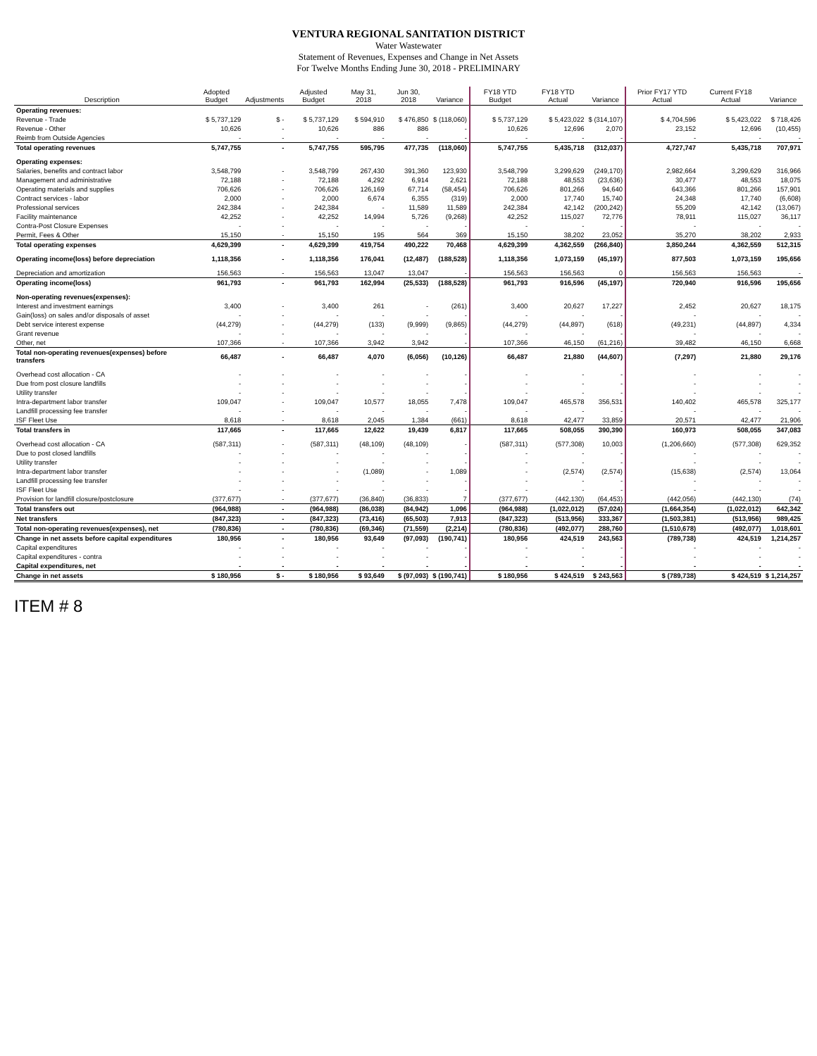VENTURA REGIONAL SANITATION DISTRICT
Water Wastewater
Statement of Revenues, Expenses and Change in Net Assets
For Twelve Months Ending June 30, 2018 - PRELIMINARY
| Description | Adopted Budget | Adjustments | Adjusted Budget | May 31, 2018 | Jun 30, 2018 | Variance | FY18 YTD Budget | FY18 YTD Actual | Variance | Prior FY17 YTD Actual | Current FY18 Actual | Variance |
| --- | --- | --- | --- | --- | --- | --- | --- | --- | --- | --- | --- | --- |
| Operating revenues: | | | | | | | | | | | | |
| Revenue - Trade | $ 5,737,129 | $ - | $ 5,737,129 | $ 594,910 | $ 476,850 | $ (118,060) | $ 5,737,129 | $ 5,423,022 | $ (314,107) | $ 4,704,596 | $ 5,423,022 | $ 718,426 |
| Revenue - Other | 10,626 | - | 10,626 | 886 | 886 | - | 10,626 | 12,696 | 2,070 | 23,152 | 12,696 | (10,455) |
| Reimb from Outside Agencies | - | - | - | - | - | - | - | - | - | - | - | - |
| Total operating revenues | 5,747,755 | - | 5,747,755 | 595,795 | 477,735 | (118,060) | 5,747,755 | 5,435,718 | (312,037) | 4,727,747 | 5,435,718 | 707,971 |
| Operating expenses: | | | | | | | | | | | | |
| Salaries, benefits and contract labor | 3,548,799 | - | 3,548,799 | 267,430 | 391,360 | 123,930 | 3,548,799 | 3,299,629 | (249,170) | 2,982,664 | 3,299,629 | 316,966 |
| Management and administrative | 72,188 | - | 72,188 | 4,292 | 6,914 | 2,621 | 72,188 | 48,553 | (23,636) | 30,477 | 48,553 | 18,075 |
| Operating materials and supplies | 706,626 | - | 706,626 | 126,169 | 67,714 | (58,454) | 706,626 | 801,266 | 94,640 | 643,366 | 801,266 | 157,901 |
| Contract services - labor | 2,000 | - | 2,000 | 6,674 | 6,355 | (319) | 2,000 | 17,740 | 15,740 | 24,348 | 17,740 | (6,608) |
| Professional services | 242,384 | - | 242,384 | - | 11,589 | 11,589 | 242,384 | 42,142 | (200,242) | 55,209 | 42,142 | (13,067) |
| Facility maintenance | 42,252 | - | 42,252 | 14,994 | 5,726 | (9,268) | 42,252 | 115,027 | 72,776 | 78,911 | 115,027 | 36,117 |
| Contra-Post Closure Expenses | - | - | - | - | - | - | - | - | - | - | - | - |
| Permit, Fees & Other | 15,150 | - | 15,150 | 195 | 564 | 369 | 15,150 | 38,202 | 23,052 | 35,270 | 38,202 | 2,933 |
| Total operating expenses | 4,629,399 | - | 4,629,399 | 419,754 | 490,222 | 70,468 | 4,629,399 | 4,362,559 | (266,840) | 3,850,244 | 4,362,559 | 512,315 |
| Operating income(loss) before depreciation | 1,118,356 | - | 1,118,356 | 176,041 | (12,487) | (188,528) | 1,118,356 | 1,073,159 | (45,197) | 877,503 | 1,073,159 | 195,656 |
| Depreciation and amortization | 156,563 | - | 156,563 | 13,047 | 13,047 | - | 156,563 | 156,563 | 0 | 156,563 | 156,563 | - |
| Operating income(loss) | 961,793 | - | 961,793 | 162,994 | (25,533) | (188,528) | 961,793 | 916,596 | (45,197) | 720,940 | 916,596 | 195,656 |
| Non-operating revenues(expenses): | | | | | | | | | | | | |
| Interest and investment earnings | 3,400 | - | 3,400 | 261 | - | (261) | 3,400 | 20,627 | 17,227 | 2,452 | 20,627 | 18,175 |
| Gain(loss) on sales and/or disposals of asset | - | - | - | - | - | - | - | - | - | - | - | - |
| Debt service interest expense | (44,279) | - | (44,279) | (133) | (9,999) | (9,865) | (44,279) | (44,897) | (618) | (49,231) | (44,897) | 4,334 |
| Grant revenue | - | - | - | - | - | - | - | - | - | - | - | - |
| Other, net | 107,366 | - | 107,366 | 3,942 | 3,942 | - | 107,366 | 46,150 | (61,216) | 39,482 | 46,150 | 6,668 |
| Total non-operating revenues(expenses) before transfers | 66,487 | - | 66,487 | 4,070 | (6,056) | (10,126) | 66,487 | 21,880 | (44,607) | (7,297) | 21,880 | 29,176 |
| Overhead cost allocation - CA | - | - | - | - | - | - | - | - | - | - | - | - |
| Due from post closure landfills | - | - | - | - | - | - | - | - | - | - | - | - |
| Utility transfer | - | - | - | - | - | - | - | - | - | - | - | - |
| Intra-department labor transfer | 109,047 | - | 109,047 | 10,577 | 18,055 | 7,478 | 109,047 | 465,578 | 356,531 | 140,402 | 465,578 | 325,177 |
| Landfill processing fee transfer | - | - | - | - | - | - | - | - | - | - | - | - |
| ISF Fleet Use | 8,618 | - | 8,618 | 2,045 | 1,384 | (661) | 8,618 | 42,477 | 33,859 | 20,571 | 42,477 | 21,906 |
| Total transfers in | 117,665 | - | 117,665 | 12,622 | 19,439 | 6,817 | 117,665 | 508,055 | 390,390 | 160,973 | 508,055 | 347,083 |
| Overhead cost allocation - CA | (587,311) | - | (587,311) | (48,109) | (48,109) | - | (587,311) | (577,308) | 10,003 | (1,206,660) | (577,308) | 629,352 |
| Due to post closed landfills | - | - | - | - | - | - | - | - | - | - | - | - |
| Utility transfer | - | - | - | - | - | - | - | - | - | - | - | - |
| Intra-department labor transfer | - | - | - | (1,089) | - | 1,089 | - | (2,574) | (2,574) | (15,638) | (2,574) | 13,064 |
| Landfill processing fee transfer | - | - | - | - | - | - | - | - | - | - | - | - |
| ISF Fleet Use | - | - | - | - | - | - | - | - | - | - | - | - |
| Provision for landfill closure/postclosure | (377,677) | - | (377,677) | (36,840) | (36,833) | 7 | (377,677) | (442,130) | (64,453) | (442,056) | (442,130) | (74) |
| Total transfers out | (964,988) | - | (964,988) | (86,038) | (84,942) | 1,096 | (964,988) | (1,022,012) | (57,024) | (1,664,354) | (1,022,012) | 642,342 |
| Net transfers | (847,323) | - | (847,323) | (73,416) | (65,503) | 7,913 | (847,323) | (513,956) | 333,367 | (1,503,381) | (513,956) | 989,425 |
| Total non-operating revenues(expenses), net | (780,836) | - | (780,836) | (69,346) | (71,559) | (2,214) | (780,836) | (492,077) | 288,760 | (1,510,678) | (492,077) | 1,018,601 |
| Change in net assets before capital expenditures | 180,956 | - | 180,956 | 93,649 | (97,093) | (190,741) | 180,956 | 424,519 | 243,563 | (789,738) | 424,519 | 1,214,257 |
| Capital expenditures | - | - | - | - | - | - | - | - | - | - | - | - |
| Capital expenditures - contra | - | - | - | - | - | - | - | - | - | - | - | - |
| Capital expenditures, net | - | - | - | - | - | - | - | - | - | - | - | - |
| Change in net assets | $ 180,956 | $ - | $ 180,956 | $ 93,649 | $ (97,093) | $ (190,741) | $ 180,956 | $ 424,519 | $ 243,563 | $ (789,738) | $ 424,519 | $ 1,214,257 |
ITEM # 8